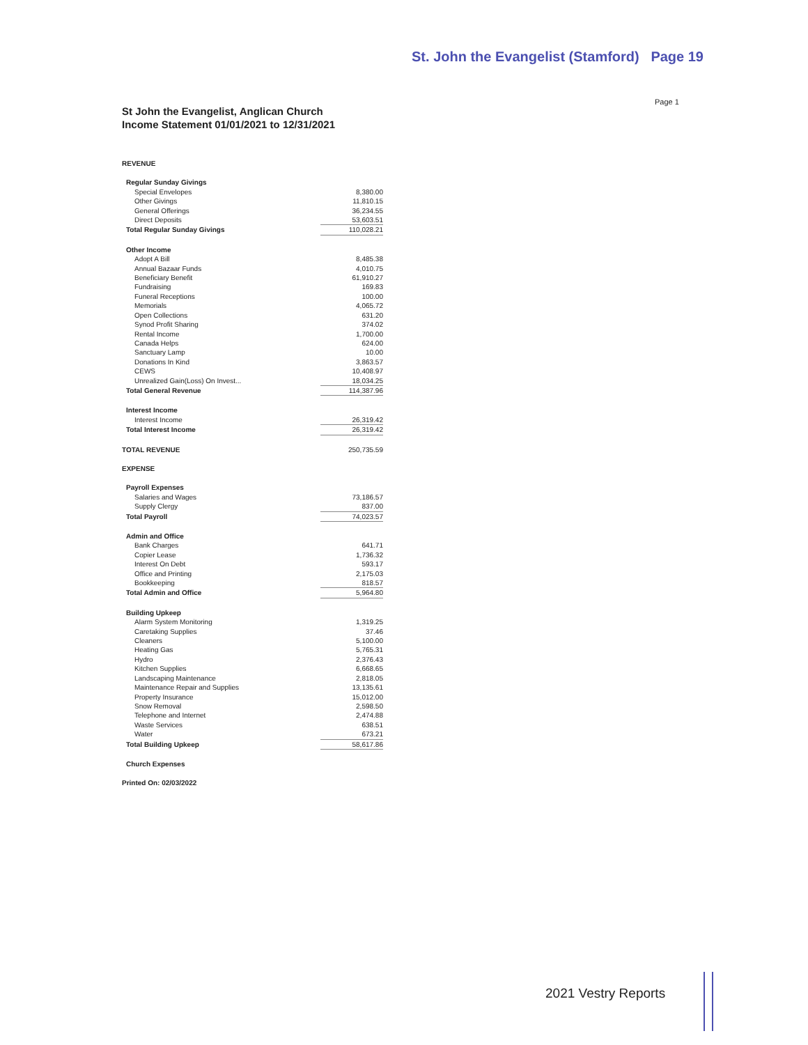St. John the Evangelist (Stamford) Page 19
Page 1
St John the Evangelist, Anglican Church
Income Statement 01/01/2021 to 12/31/2021
| REVENUE | |
| Regular Sunday Givings | |
| Special Envelopes | 8,380.00 |
| Other Givings | 11,810.15 |
| General Offerings | 36,234.55 |
| Direct Deposits | 53,603.51 |
| Total Regular Sunday Givings | 110,028.21 |
| Other Income | |
| Adopt A Bill | 8,485.38 |
| Annual Bazaar Funds | 4,010.75 |
| Beneficiary Benefit | 61,910.27 |
| Fundraising | 169.83 |
| Funeral Receptions | 100.00 |
| Memorials | 4,065.72 |
| Open Collections | 631.20 |
| Synod Profit Sharing | 374.02 |
| Rental Income | 1,700.00 |
| Canada Helps | 624.00 |
| Sanctuary Lamp | 10.00 |
| Donations In Kind | 3,863.57 |
| CEWS | 10,408.97 |
| Unrealized Gain(Loss) On Invest... | 18,034.25 |
| Total General Revenue | 114,387.96 |
| Interest Income | |
| Interest Income | 26,319.42 |
| Total Interest Income | 26,319.42 |
| TOTAL REVENUE | 250,735.59 |
| EXPENSE | |
| Payroll Expenses | |
| Salaries and Wages | 73,186.57 |
| Supply Clergy | 837.00 |
| Total Payroll | 74,023.57 |
| Admin and Office | |
| Bank Charges | 641.71 |
| Copier Lease | 1,736.32 |
| Interest On Debt | 593.17 |
| Office and Printing | 2,175.03 |
| Bookkeeping | 818.57 |
| Total Admin and Office | 5,964.80 |
| Building Upkeep | |
| Alarm System Monitoring | 1,319.25 |
| Caretaking Supplies | 37.46 |
| Cleaners | 5,100.00 |
| Heating Gas | 5,765.31 |
| Hydro | 2,376.43 |
| Kitchen Supplies | 6,668.65 |
| Landscaping Maintenance | 2,818.05 |
| Maintenance Repair and Supplies | 13,135.61 |
| Property Insurance | 15,012.00 |
| Snow Removal | 2,598.50 |
| Telephone and Internet | 2,474.88 |
| Waste Services | 638.51 |
| Water | 673.21 |
| Total Building Upkeep | 58,617.86 |
| Church Expenses | |
| Printed On: 02/03/2022 | |
2021 Vestry Reports